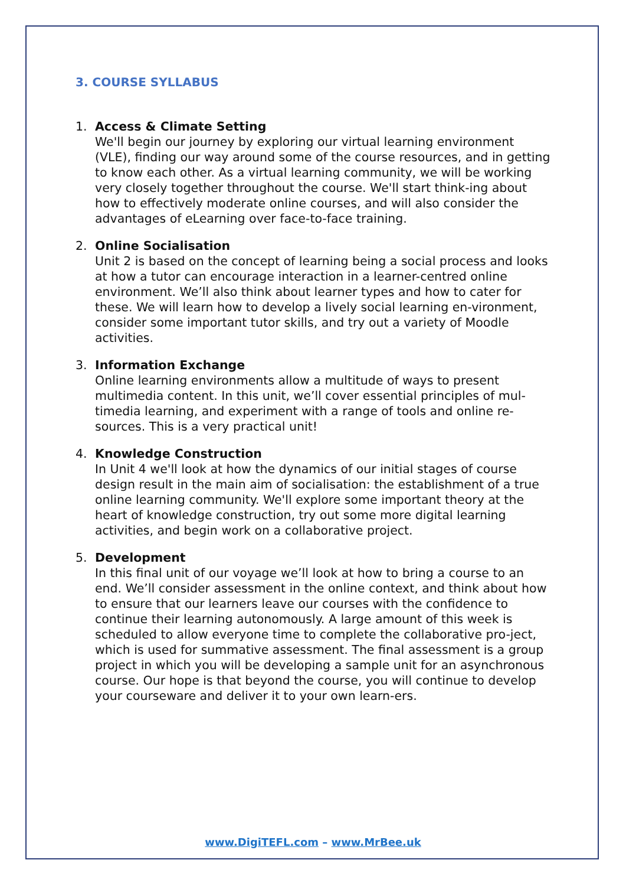3. COURSE SYLLABUS
1. Access & Climate Setting
We'll begin our journey by exploring our virtual learning environment (VLE), finding our way around some of the course resources, and in getting to know each other. As a virtual learning community, we will be working very closely together throughout the course. We'll start think-ing about how to effectively moderate online courses, and will also consider the advantages of eLearning over face-to-face training.
2. Online Socialisation
Unit 2 is based on the concept of learning being a social process and looks at how a tutor can encourage interaction in a learner-centred online environment. We’ll also think about learner types and how to cater for these. We will learn how to develop a lively social learning en-vironment, consider some important tutor skills, and try out a variety of Moodle activities.
3. Information Exchange
Online learning environments allow a multitude of ways to present multimedia content. In this unit, we’ll cover essential principles of mul-timedia learning, and experiment with a range of tools and online re-sources. This is a very practical unit!
4. Knowledge Construction
In Unit 4 we'll look at how the dynamics of our initial stages of course design result in the main aim of socialisation: the establishment of a true online learning community. We'll explore some important theory at the heart of knowledge construction, try out some more digital learning activities, and begin work on a collaborative project.
5. Development
In this final unit of our voyage we’ll look at how to bring a course to an end. We’ll consider assessment in the online context, and think about how to ensure that our learners leave our courses with the confidence to continue their learning autonomously. A large amount of this week is scheduled to allow everyone time to complete the collaborative pro-ject, which is used for summative assessment. The final assessment is a group project in which you will be developing a sample unit for an asynchronous course. Our hope is that beyond the course, you will continue to develop your courseware and deliver it to your own learn-ers.
www.DigiTEFL.com – www.MrBee.uk